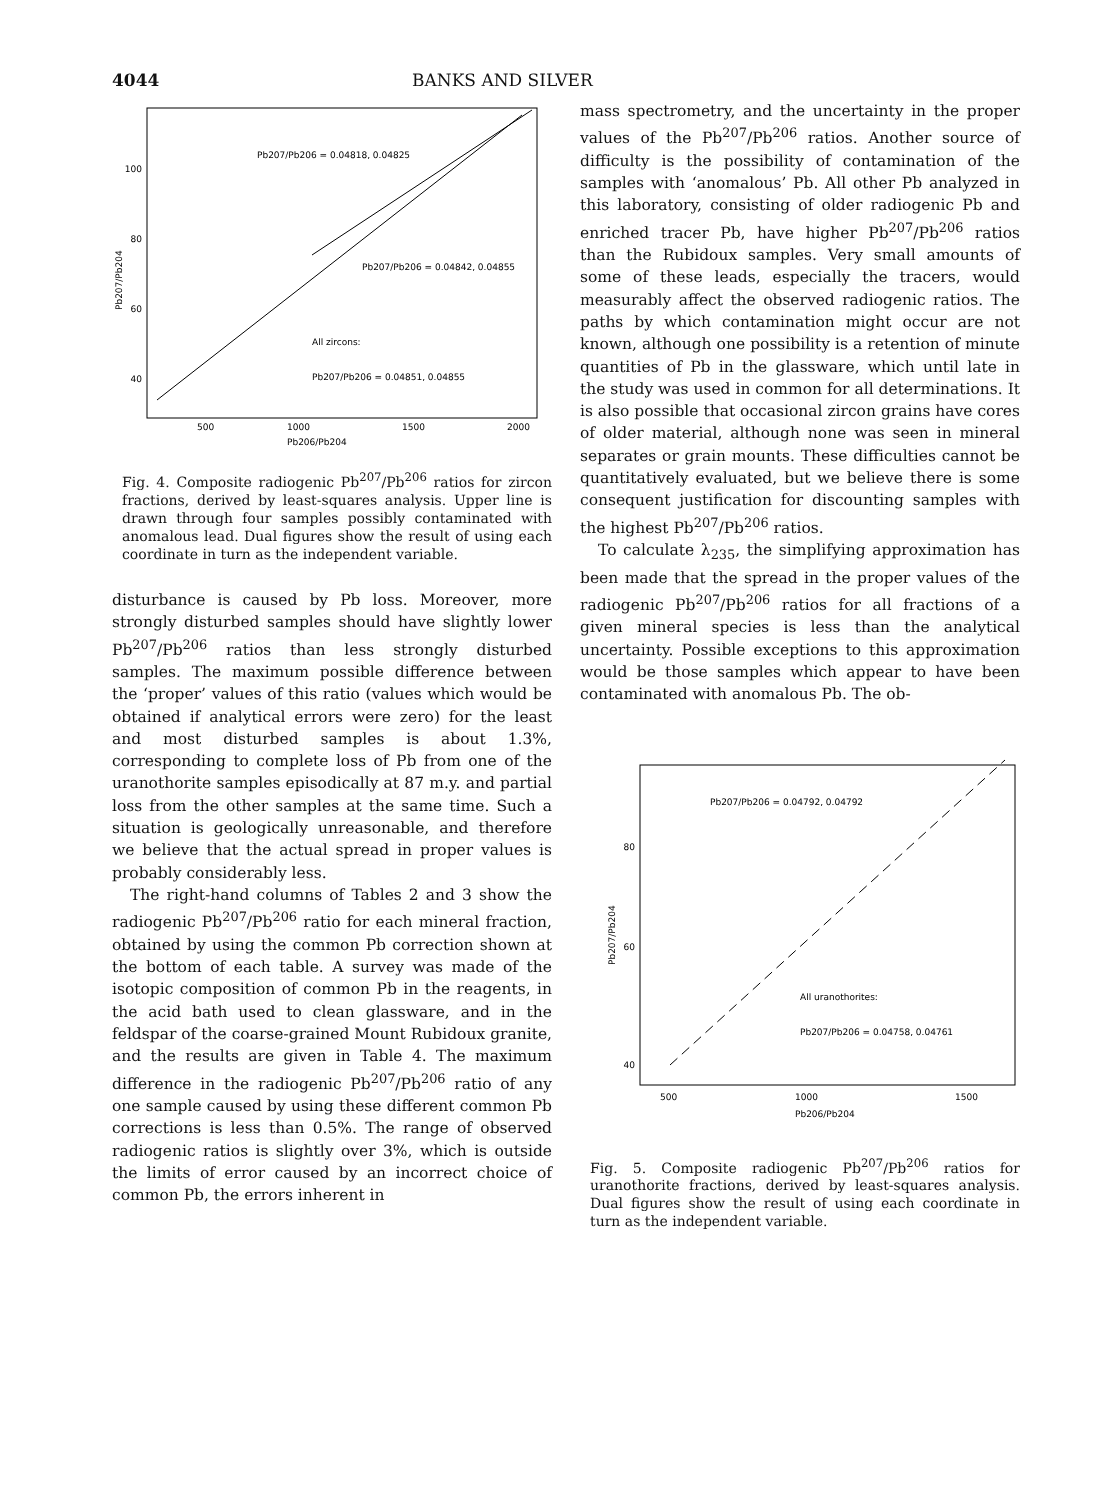4044 BANKS AND SILVER
100
80
60
40
500
1000
1500
2000
Pb206/Pb204
Pb207/Pb204
Pb207/Pb206 = 0.04818, 0.04825
Pb207/Pb206 = 0.04842, 0.04855
All zircons:
Pb207/Pb206 = 0.04851, 0.04855
Fig. 4. Composite radiogenic Pb<sup>207</sup>/Pb<sup>206</sup> ratios for zircon fractions, derived by least-squares analysis. Upper line is drawn through four samples possibly contaminated with anomalous lead. Dual figures show the result of using each coordinate in turn as the independent variable.
disturbance is caused by Pb loss. Moreover, more strongly disturbed samples should have slightly lower Pb<sup>207</sup>/Pb<sup>206</sup> ratios than less strongly disturbed samples. The maximum possible difference between the ‘proper’ values of this ratio (values which would be obtained if analytical errors were zero) for the least and most disturbed samples is about 1.3%, corresponding to complete loss of Pb from one of the uranothorite samples episodically at 87 m.y. and partial loss from the other samples at the same time. Such a situation is geologically unreasonable, and therefore we believe that the actual spread in proper values is probably considerably less.
The right-hand columns of Tables 2 and 3 show the radiogenic Pb<sup>207</sup>/Pb<sup>206</sup> ratio for each mineral fraction, obtained by using the common Pb correction shown at the bottom of each table. A survey was made of the isotopic composition of common Pb in the reagents, in the acid bath used to clean glassware, and in the feldspar of the coarse-grained Mount Rubidoux granite, and the results are given in Table 4. The maximum difference in the radiogenic Pb<sup>207</sup>/Pb<sup>206</sup> ratio of any one sample caused by using these different common Pb corrections is less than 0.5%. The range of observed radiogenic ratios is slightly over 3%, which is outside the limits of error caused by an incorrect choice of common Pb, the errors inherent in
mass spectrometry, and the uncertainty in the proper values of the Pb<sup>207</sup>/Pb<sup>206</sup> ratios. Another source of difficulty is the possibility of contamination of the samples with ‘anomalous’ Pb. All other Pb analyzed in this laboratory, consisting of older radiogenic Pb and enriched tracer Pb, have higher Pb<sup>207</sup>/Pb<sup>206</sup> ratios than the Rubidoux samples. Very small amounts of some of these leads, especially the tracers, would measurably affect the observed radiogenic ratios. The paths by which contamination might occur are not known, although one possibility is a retention of minute quantities of Pb in the glassware, which until late in the study was used in common for all determinations. It is also possible that occasional zircon grains have cores of older material, although none was seen in mineral separates or grain mounts. These difficulties cannot be quantitatively evaluated, but we believe there is some consequent justification for discounting samples with the highest Pb<sup>207</sup>/Pb<sup>206</sup> ratios.
To calculate λ<sub>235</sub>, the simplifying approximation has been made that the spread in the proper values of the radiogenic Pb<sup>207</sup>/Pb<sup>206</sup> ratios for all fractions of a given mineral species is less than the analytical uncertainty. Possible exceptions to this approximation would be those samples which appear to have been contaminated with anomalous Pb. The ob-
80
60
40
500
1000
1500
Pb206/Pb204
Pb207/Pb204
Pb207/Pb206 = 0.04792, 0.04792
All uranothorites:
Pb207/Pb206 = 0.04758, 0.04761
Fig. 5. Composite radiogenic Pb<sup>207</sup>/Pb<sup>206</sup> ratios for uranothorite fractions, derived by least-squares analysis. Dual figures show the result of using each coordinate in turn as the independent variable.